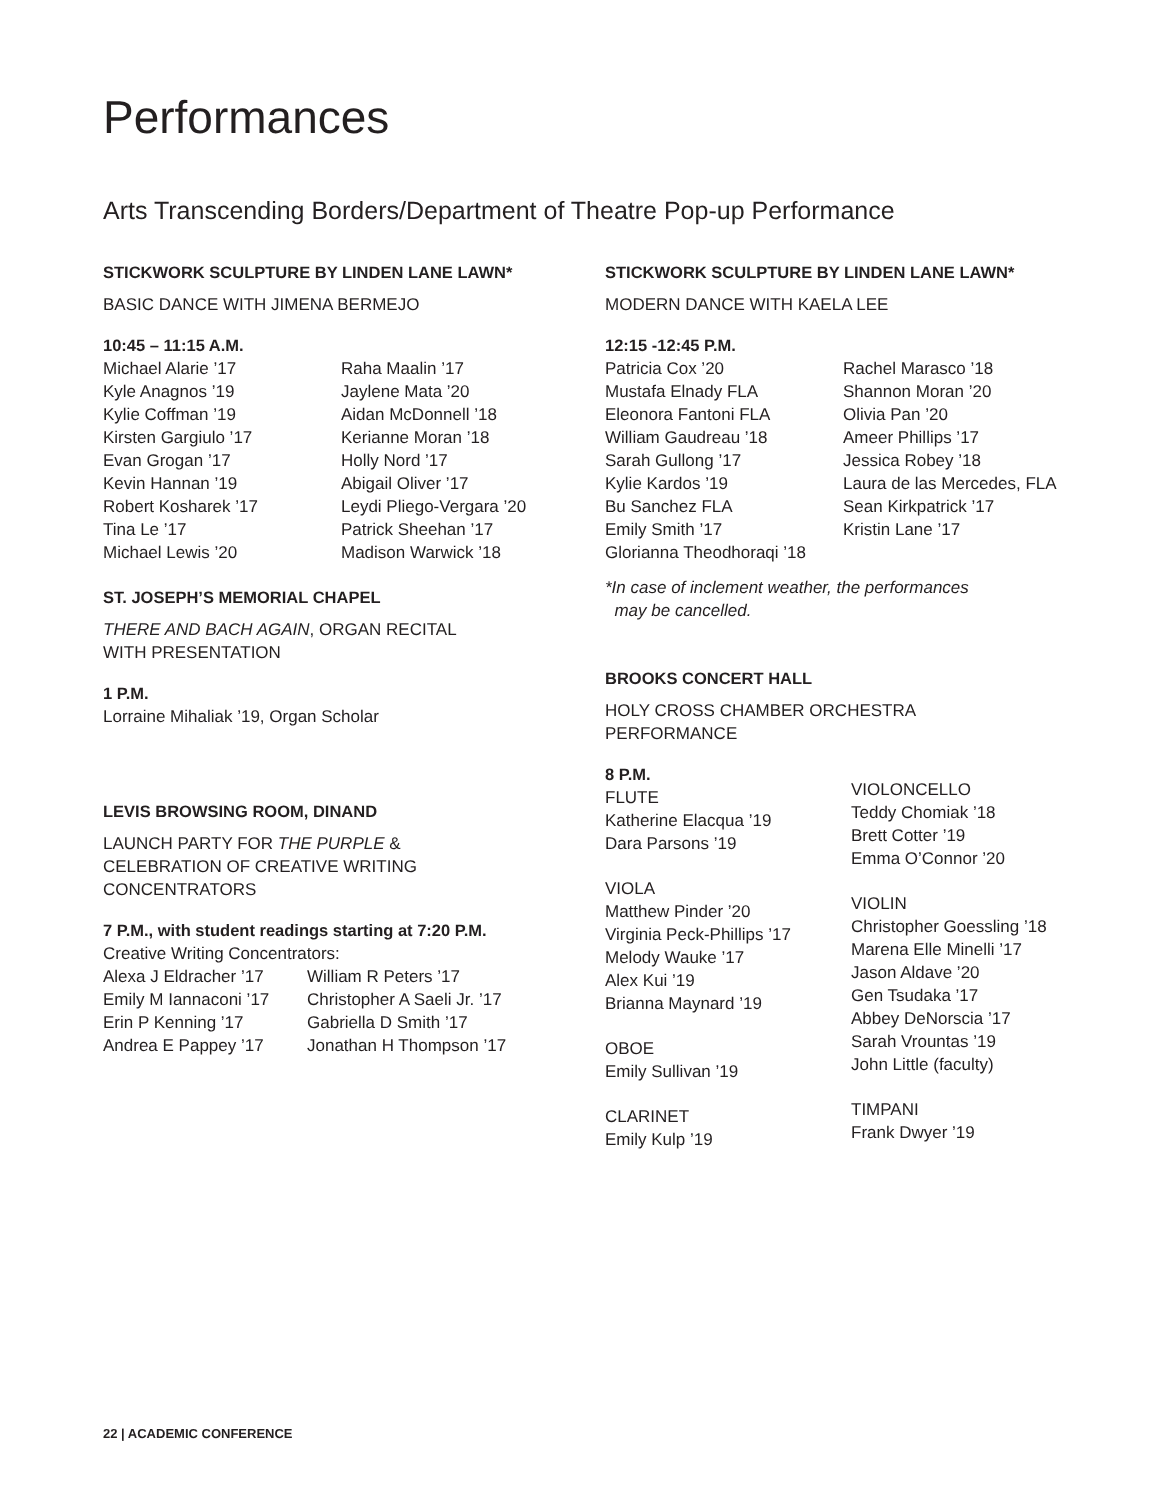Performances
Arts Transcending Borders/Department of Theatre Pop-up Performance
STICKWORK SCULPTURE BY LINDEN LANE LAWN*
BASIC DANCE WITH JIMENA BERMEJO
10:45 – 11:15 A.M.
Michael Alarie ’17
Kyle Anagnos ’19
Kylie Coffman ’19
Kirsten Gargiulo ’17
Evan Grogan ’17
Kevin Hannan ’19
Robert Kosharek ’17
Tina Le ’17
Michael Lewis ’20
Raha Maalin ’17
Jaylene Mata ’20
Aidan McDonnell ’18
Kerianne Moran ’18
Holly Nord ’17
Abigail Oliver ’17
Leydi Pliego-Vergara ’20
Patrick Sheehan ’17
Madison Warwick ’18
ST. JOSEPH’S MEMORIAL CHAPEL
THERE AND BACH AGAIN, ORGAN RECITAL
WITH PRESENTATION
1 P.M.
Lorraine Mihaliak ’19, Organ Scholar
LEVIS BROWSING ROOM, DINAND
LAUNCH PARTY FOR THE PURPLE &
CELEBRATION OF CREATIVE WRITING
CONCENTRATORS
7 P.M., with student readings starting at 7:20 P.M.
Creative Writing Concentrators:
Alexa J Eldracher ’17
Emily M Iannaconi ’17
Erin P Kenning ’17
Andrea E Pappey ’17
William R Peters ’17
Christopher A Saeli Jr. ’17
Gabriella D Smith ’17
Jonathan H Thompson ’17
STICKWORK SCULPTURE BY LINDEN LANE LAWN*
MODERN DANCE WITH KAELA LEE
12:15 -12:45 P.M.
Patricia Cox ’20
Mustafa Elnady FLA
Eleonora Fantoni FLA
William Gaudreau ’18
Sarah Gullong ’17
Kylie Kardos ’19
Bu Sanchez FLA
Emily Smith ’17
Glorianna Theodhoraqi ’18
Rachel Marasco ’18
Shannon Moran ’20
Olivia Pan ’20
Ameer Phillips ’17
Jessica Robey ’18
Laura de las Mercedes, FLA
Sean Kirkpatrick ’17
Kristin Lane ’17
*In case of inclement weather, the performances
may be cancelled.
BROOKS CONCERT HALL
HOLY CROSS CHAMBER ORCHESTRA
PERFORMANCE
8 P.M.
FLUTE
Katherine Elacqua ’19
Dara Parsons ’19
VIOLA
Matthew Pinder ’20
Virginia Peck-Phillips ’17
Melody Wauke ’17
Alex Kui ’19
Brianna Maynard ’19
OBOE
Emily Sullivan ’19
CLARINET
Emily Kulp ’19
VIOLONCELLO
Teddy Chomiak ’18
Brett Cotter ’19
Emma O’Connor ’20
VIOLIN
Christopher Goessling ’18
Marena Elle Minelli ’17
Jason Aldave ’20
Gen Tsudaka ’17
Abbey DeNorscia ’17
Sarah Vrountas ’19
John Little (faculty)
TIMPANI
Frank Dwyer ’19
22 | ACADEMIC CONFERENCE